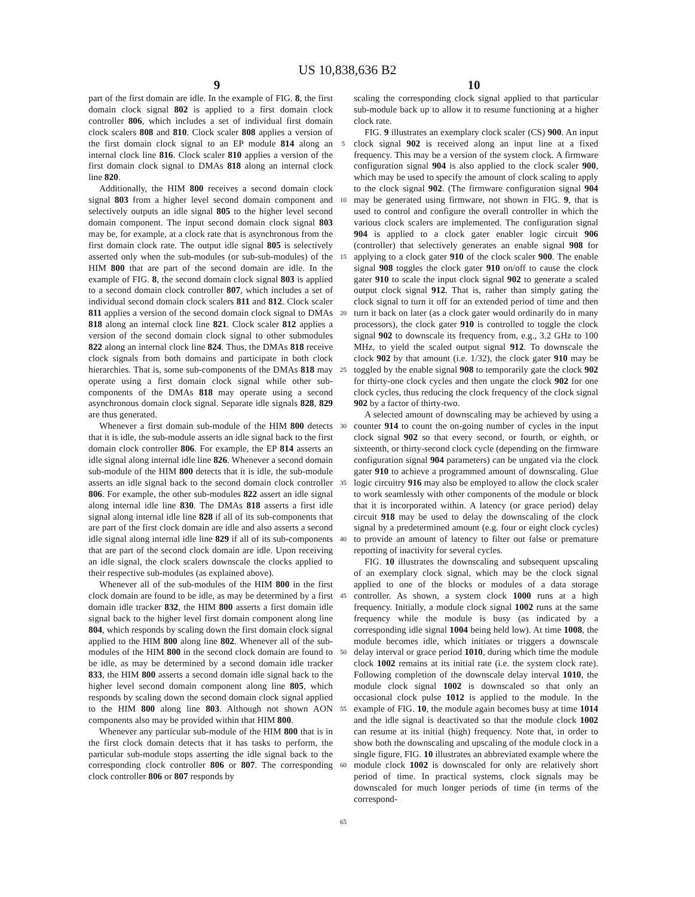US 10,838,636 B2
9 10
part of the first domain are idle. In the example of FIG. 8, the first domain clock signal 802 is applied to a first domain clock controller 806, which includes a set of individual first domain clock scalers 808 and 810. Clock scaler 808 applies a version of the first domain clock signal to an EP module 814 along an internal clock line 816. Clock scaler 810 applies a version of the first domain clock signal to DMAs 818 along an internal clock line 820.
Additionally, the HIM 800 receives a second domain clock signal 803 from a higher level second domain component and selectively outputs an idle signal 805 to the higher level second domain component. The input second domain clock signal 803 may be, for example, at a clock rate that is asynchronous from the first domain clock rate. The output idle signal 805 is selectively asserted only when the sub-modules (or sub-sub-modules) of the HIM 800 that are part of the second domain are idle. In the example of FIG. 8, the second domain clock signal 803 is applied to a second domain clock controller 807, which includes a set of individual second domain clock scalers 811 and 812. Clock scaler 811 applies a version of the second domain clock signal to DMAs 818 along an internal clock line 821. Clock scaler 812 applies a version of the second domain clock signal to other submodules 822 along an internal clock line 824. Thus, the DMAs 818 receive clock signals from both domains and participate in both clock hierarchies. That is, some sub-components of the DMAs 818 may operate using a first domain clock signal while other sub-components of the DMAs 818 may operate using a second asynchronous domain clock signal. Separate idle signals 828, 829 are thus generated.
Whenever a first domain sub-module of the HIM 800 detects that it is idle, the sub-module asserts an idle signal back to the first domain clock controller 806. For example, the EP 814 asserts an idle signal along internal idle line 826. Whenever a second domain sub-module of the HIM 800 detects that it is idle, the sub-module asserts an idle signal back to the second domain clock controller 806. For example, the other sub-modules 822 assert an idle signal along internal idle line 830. The DMAs 818 asserts a first idle signal along internal idle line 828 if all of its sub-components that are part of the first clock domain are idle and also asserts a second idle signal along internal idle line 829 if all of its sub-components that are part of the second clock domain are idle. Upon receiving an idle signal, the clock scalers downscale the clocks applied to their respective sub-modules (as explained above).
Whenever all of the sub-modules of the HIM 800 in the first clock domain are found to be idle, as may be determined by a first domain idle tracker 832, the HIM 800 asserts a first domain idle signal back to the higher level first domain component along line 804, which responds by scaling down the first domain clock signal applied to the HIM 800 along line 802. Whenever all of the sub-modules of the HIM 800 in the second clock domain are found to be idle, as may be determined by a second domain idle tracker 833, the HIM 800 asserts a second domain idle signal back to the higher level second domain component along line 805, which responds by scaling down the second domain clock signal applied to the HIM 800 along line 803. Although not shown AON components also may be provided within that HIM 800.
Whenever any particular sub-module of the HIM 800 that is in the first clock domain detects that it has tasks to perform, the particular sub-module stops asserting the idle signal back to the corresponding clock controller 806 or 807. The corresponding clock controller 806 or 807 responds by
5
10
15
20
25
30
35
40
45
50
55
60
65
scaling the corresponding clock signal applied to that particular sub-module back up to allow it to resume functioning at a higher clock rate.
FIG. 9 illustrates an exemplary clock scaler (CS) 900. An input clock signal 902 is received along an input line at a fixed frequency. This may be a version of the system clock. A firmware configuration signal 904 is also applied to the clock scaler 900, which may be used to specify the amount of clock scaling to apply to the clock signal 902. (The firmware configuration signal 904 may be generated using firmware, not shown in FIG. 9, that is used to control and configure the overall controller in which the various clock scalers are implemented. The configuration signal 904 is applied to a clock gater enabler logic circuit 906 (controller) that selectively generates an enable signal 908 for applying to a clock gater 910 of the clock scaler 900. The enable signal 908 toggles the clock gater 910 on/off to cause the clock gater 910 to scale the input clock signal 902 to generate a scaled output clock signal 912. That is, rather than simply gating the clock signal to turn it off for an extended period of time and then turn it back on later (as a clock gater would ordinarily do in many processors), the clock gater 910 is controlled to toggle the clock signal 902 to downscale its frequency from, e.g., 3.2 GHz to 100 MHz, to yield the scaled output signal 912. To downscale the clock 902 by that amount (i.e. 1/32), the clock gater 910 may be toggled by the enable signal 908 to temporarily gate the clock 902 for thirty-one clock cycles and then ungate the clock 902 for one clock cycles, thus reducing the clock frequency of the clock signal 902 by a factor of thirty-two.
A selected amount of downscaling may be achieved by using a counter 914 to count the on-going number of cycles in the input clock signal 902 so that every second, or fourth, or eighth, or sixteenth, or thirty-second clock cycle (depending on the firmware configuration signal 904 parameters) can be ungated via the clock gater 910 to achieve a programmed amount of downscaling. Glue logic circuitry 916 may also be employed to allow the clock scaler to work seamlessly with other components of the module or block that it is incorporated within. A latency (or grace period) delay circuit 918 may be used to delay the downscaling of the clock signal by a predetermined amount (e.g. four or eight clock cycles) to provide an amount of latency to filter out false or premature reporting of inactivity for several cycles.
FIG. 10 illustrates the downscaling and subsequent upscaling of an exemplary clock signal, which may be the clock signal applied to one of the blocks or modules of a data storage controller. As shown, a system clock 1000 runs at a high frequency. Initially, a module clock signal 1002 runs at the same frequency while the module is busy (as indicated by a corresponding idle signal 1004 being held low). At time 1008, the module becomes idle, which initiates or triggers a downscale delay interval or grace period 1010, during which time the module clock 1002 remains at its initial rate (i.e. the system clock rate). Following completion of the downscale delay interval 1010, the module clock signal 1002 is downscaled so that only an occasional clock pulse 1012 is applied to the module. In the example of FIG. 10, the module again becomes busy at time 1014 and the idle signal is deactivated so that the module clock 1002 can resume at its initial (high) frequency. Note that, in order to show both the downscaling and upscaling of the module clock in a single figure, FIG. 10 illustrates an abbreviated example where the module clock 1002 is downscaled for only are relatively short period of time. In practical systems, clock signals may be downscaled for much longer periods of time (in terms of the correspond-